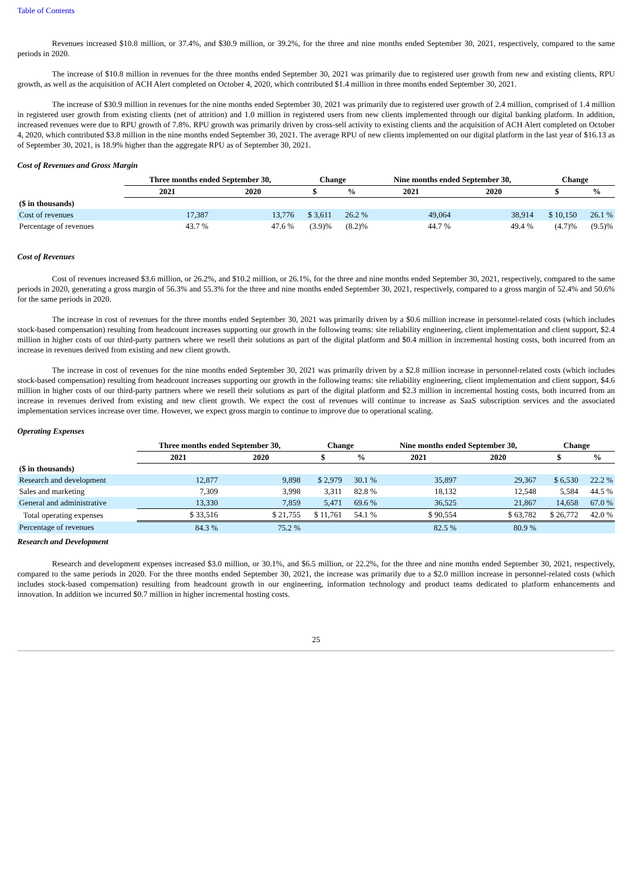Table of Contents
Revenues increased $10.8 million, or 37.4%, and $30.9 million, or 39.2%, for the three and nine months ended September 30, 2021, respectively, compared to the same periods in 2020.
The increase of $10.8 million in revenues for the three months ended September 30, 2021 was primarily due to registered user growth from new and existing clients, RPU growth, as well as the acquisition of ACH Alert completed on October 4, 2020, which contributed $1.4 million in three months ended September 30, 2021.
The increase of $30.9 million in revenues for the nine months ended September 30, 2021 was primarily due to registered user growth of 2.4 million, comprised of 1.4 million in registered user growth from existing clients (net of attrition) and 1.0 million in registered users from new clients implemented through our digital banking platform. In addition, increased revenues were due to RPU growth of 7.8%. RPU growth was primarily driven by cross-sell activity to existing clients and the acquisition of ACH Alert completed on October 4, 2020, which contributed $3.8 million in the nine months ended September 30, 2021. The average RPU of new clients implemented on our digital platform in the last year of $16.13 as of September 30, 2021, is 18.9% higher than the aggregate RPU as of September 30, 2021.
Cost of Revenues and Gross Margin
| | Three months ended September 30, | | Change | | Nine months ended September 30, | | Change | |
| --- | --- | --- | --- | --- | --- | --- | --- | --- |
| | 2021 | 2020 | $ | % | 2021 | 2020 | $ | % |
| ($ in thousands) | | | | | | | | |
| Cost of revenues | 17,387 | 13,776 | $ 3,611 | 26.2 % | 49,064 | 38,914 | $ 10,150 | 26.1 % |
| Percentage of revenues | 43.7 % | 47.6 % | (3.9)% | (8.2)% | 44.7 % | 49.4 % | (4.7)% | (9.5)% |
Cost of Revenues
Cost of revenues increased $3.6 million, or 26.2%, and $10.2 million, or 26.1%, for the three and nine months ended September 30, 2021, respectively, compared to the same periods in 2020, generating a gross margin of 56.3% and 55.3% for the three and nine months ended September 30, 2021, respectively, compared to a gross margin of 52.4% and 50.6% for the same periods in 2020.
The increase in cost of revenues for the three months ended September 30, 2021 was primarily driven by a $0.6 million increase in personnel-related costs (which includes stock-based compensation) resulting from headcount increases supporting our growth in the following teams: site reliability engineering, client implementation and client support, $2.4 million in higher costs of our third-party partners where we resell their solutions as part of the digital platform and $0.4 million in incremental hosting costs, both incurred from an increase in revenues derived from existing and new client growth.
The increase in cost of revenues for the nine months ended September 30, 2021 was primarily driven by a $2.8 million increase in personnel-related costs (which includes stock-based compensation) resulting from headcount increases supporting our growth in the following teams: site reliability engineering, client implementation and client support, $4.6 million in higher costs of our third-party partners where we resell their solutions as part of the digital platform and $2.3 million in incremental hosting costs, both incurred from an increase in revenues derived from existing and new client growth. We expect the cost of revenues will continue to increase as SaaS subscription services and the associated implementation services increase over time. However, we expect gross margin to continue to improve due to operational scaling.
Operating Expenses
| | Three months ended September 30, | | Change | | Nine months ended September 30, | | Change | |
| --- | --- | --- | --- | --- | --- | --- | --- | --- |
| | 2021 | 2020 | $ | % | 2021 | 2020 | $ | % |
| ($ in thousands) | | | | | | | | |
| Research and development | 12,877 | 9,898 | $ 2,979 | 30.1 % | 35,897 | 29,367 | $ 6,530 | 22.2 % |
| Sales and marketing | 7,309 | 3,998 | 3,311 | 82.8 % | 18,132 | 12,548 | 5,584 | 44.5 % |
| General and administrative | 13,330 | 7,859 | 5,471 | 69.6 % | 36,525 | 21,867 | 14,658 | 67.0 % |
| Total operating expenses | $ 33,516 | $ 21,755 | $ 11,761 | 54.1 % | $ 90,554 | $ 63,782 | $ 26,772 | 42.0 % |
| Percentage of revenues | 84.3 % | 75.2 % | | | 82.5 % | 80.9 % | | |
Research and Development
Research and development expenses increased $3.0 million, or 30.1%, and $6.5 million, or 22.2%, for the three and nine months ended September 30, 2021, respectively, compared to the same periods in 2020. For the three months ended September 30, 2021, the increase was primarily due to a $2.0 million increase in personnel-related costs (which includes stock-based compensation) resulting from headcount growth in our engineering, information technology and product teams dedicated to platform enhancements and innovation. In addition we incurred $0.7 million in higher incremental hosting costs.
25